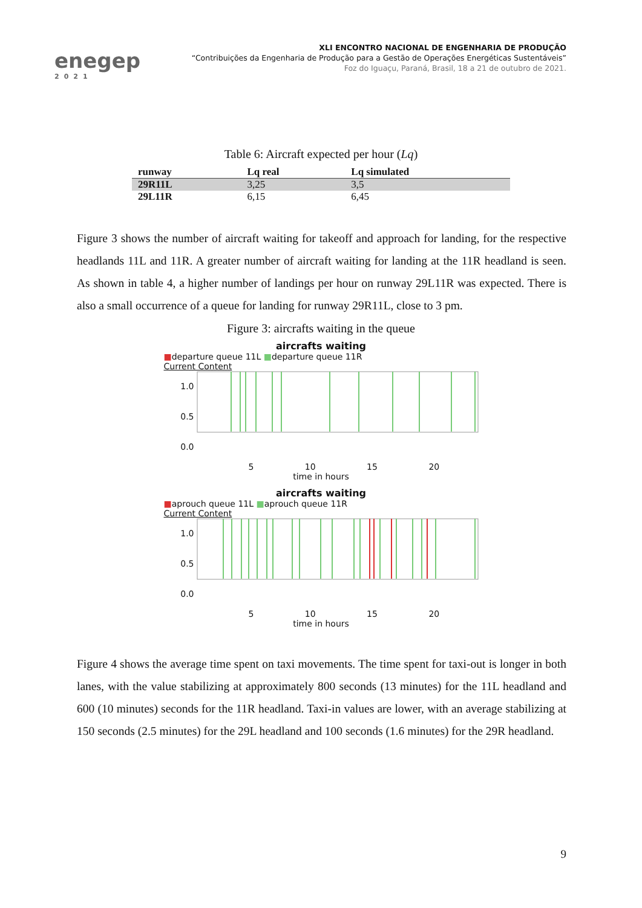enegep
2021
XLI ENCONTRO NACIONAL DE ENGENHARIA DE PRODUÇÃO
“Contribuições da Engenharia de Produção para a Gestão de Operações Energéticas Sustentáveis”
Foz do Iguaçu, Paraná, Brasil, 18 a 21 de outubro de 2021.
Table 6: Aircraft expected per hour (Lq)
| runway | Lq real | Lq simulated |
| --- | --- | --- |
| 29R11L | 3,25 | 3,5 |
| 29L11R | 6,15 | 6,45 |
Figure 3 shows the number of aircraft waiting for takeoff and approach for landing, for the respective headlands 11L and 11R. A greater number of aircraft waiting for landing at the 11R headland is seen. As shown in table 4, a higher number of landings per hour on runway 29L11R was expected. There is also a small occurrence of a queue for landing for runway 29R11L, close to 3 pm.
Figure 3: aircrafts waiting in the queue
aircrafts waiting
■departure queue 11L ■departure queue 11R
Current Content
1.0
0.5
0.0
5 10 15 20
time in hours
aircrafts waiting
■aprouch queue 11L ■aprouch queue 11R
Current Content
1.0
0.5
0.0
5 10 15 20
time in hours
Figure 4 shows the average time spent on taxi movements. The time spent for taxi-out is longer in both lanes, with the value stabilizing at approximately 800 seconds (13 minutes) for the 11L headland and 600 (10 minutes) seconds for the 11R headland. Taxi-in values are lower, with an average stabilizing at 150 seconds (2.5 minutes) for the 29L headland and 100 seconds (1.6 minutes) for the 29R headland.
9